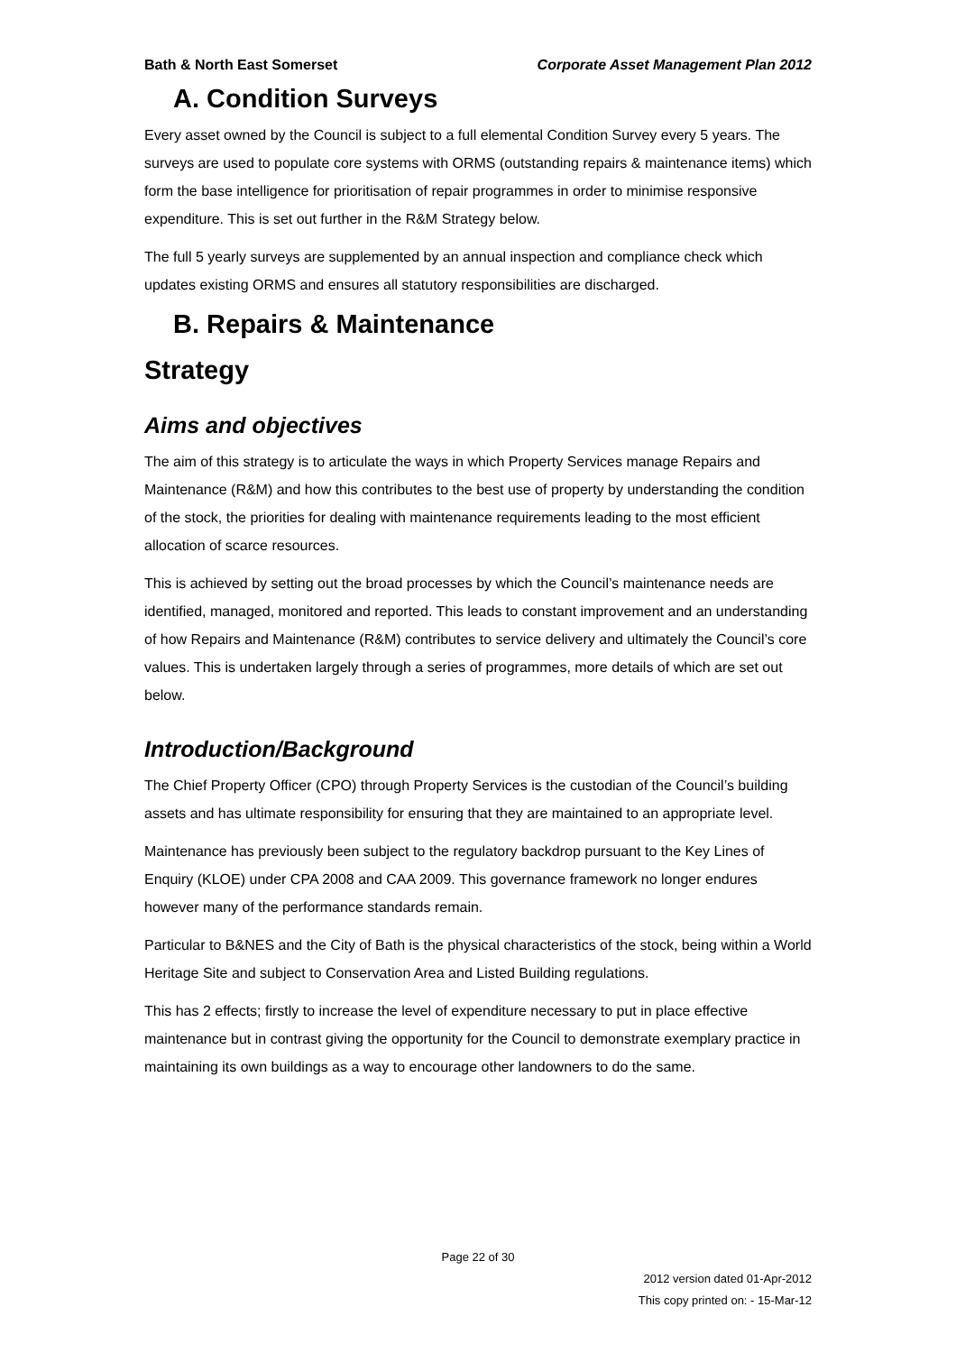Bath & North East Somerset Corporate Asset Management Plan 2012
A. Condition Surveys
Every asset owned by the Council is subject to a full elemental Condition Survey every 5 years. The surveys are used to populate core systems with ORMS (outstanding repairs & maintenance items) which form the base intelligence for prioritisation of repair programmes in order to minimise responsive expenditure. This is set out further in the R&M Strategy below.
The full 5 yearly surveys are supplemented by an annual inspection and compliance check which updates existing ORMS and ensures all statutory responsibilities are discharged.
B. Repairs & Maintenance
Strategy
Aims and objectives
The aim of this strategy is to articulate the ways in which Property Services manage Repairs and Maintenance (R&M) and how this contributes to the best use of property by understanding the condition of the stock, the priorities for dealing with maintenance requirements leading to the most efficient allocation of scarce resources.
This is achieved by setting out the broad processes by which the Council’s maintenance needs are identified, managed, monitored and reported. This leads to constant improvement and an understanding of how Repairs and Maintenance (R&M) contributes to service delivery and ultimately the Council’s core values. This is undertaken largely through a series of programmes, more details of which are set out below.
Introduction/Background
The Chief Property Officer (CPO) through Property Services is the custodian of the Council’s building assets and has ultimate responsibility for ensuring that they are maintained to an appropriate level.
Maintenance has previously been subject to the regulatory backdrop pursuant to the Key Lines of Enquiry (KLOE) under CPA 2008 and CAA 2009. This governance framework no longer endures however many of the performance standards remain.
Particular to B&NES and the City of Bath is the physical characteristics of the stock, being within a World Heritage Site and subject to Conservation Area and Listed Building regulations.
This has 2 effects; firstly to increase the level of expenditure necessary to put in place effective maintenance but in contrast giving the opportunity for the Council to demonstrate exemplary practice in maintaining its own buildings as a way to encourage other landowners to do the same.
Page 22 of 30
2012 version dated 01-Apr-2012
This copy printed on: - 15-Mar-12